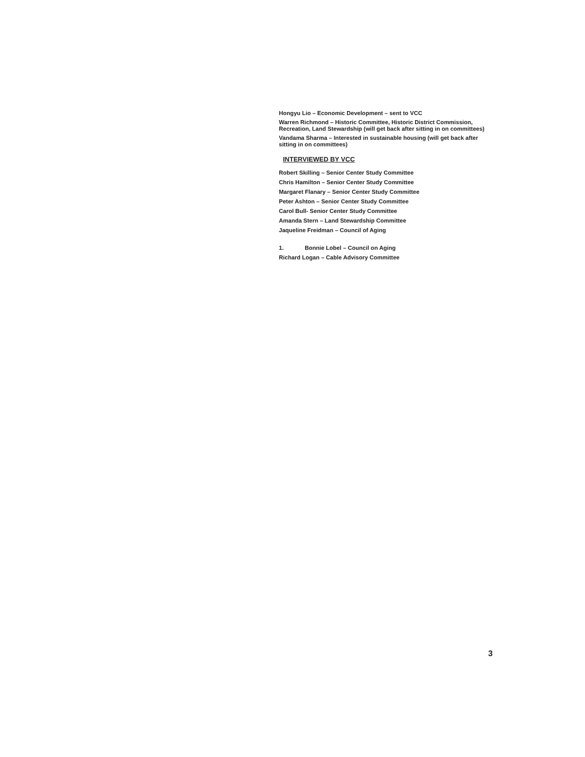Hongyu Lio – Economic Development – sent to VCC
Warren Richmond – Historic Committee, Historic District Commission, Recreation, Land Stewardship (will get back after sitting in on committees)
Vandama Sharma – Interested in sustainable housing (will get back after sitting in on committees)
INTERVIEWED BY VCC
Robert Skilling – Senior Center Study Committee
Chris Hamilton – Senior Center Study Committee
Margaret Flanary – Senior Center Study Committee
Peter Ashton – Senior Center Study Committee
Carol Bull- Senior Center Study Committee
Amanda Stern – Land Stewardship Committee
Jaqueline Freidman – Council of Aging
1. Bonnie Lobel – Council on Aging
Richard Logan – Cable Advisory Committee
3